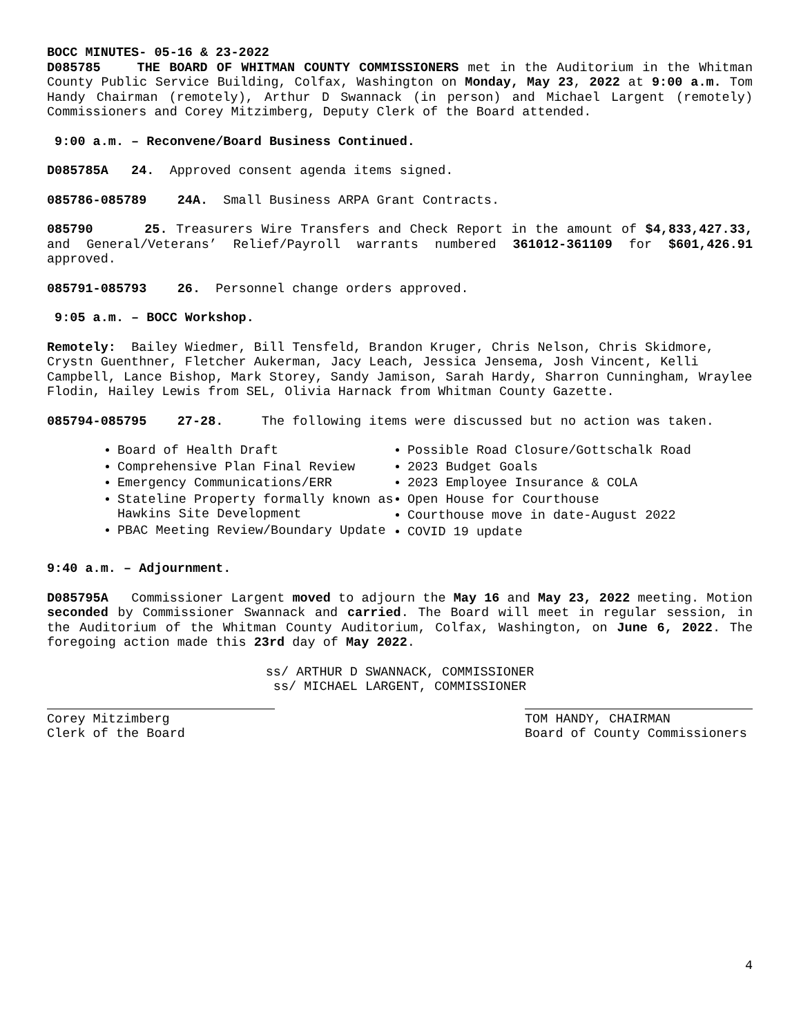BOCC MINUTES- 05-16 & 23-2022
D085785 THE BOARD OF WHITMAN COUNTY COMMISSIONERS met in the Auditorium in the Whitman County Public Service Building, Colfax, Washington on Monday, May 23, 2022 at 9:00 a.m. Tom Handy Chairman (remotely), Arthur D Swannack (in person) and Michael Largent (remotely) Commissioners and Corey Mitzimberg, Deputy Clerk of the Board attended.
9:00 a.m. – Reconvene/Board Business Continued.
D085785A 24. Approved consent agenda items signed.
085786-085789 24A. Small Business ARPA Grant Contracts.
085790 25. Treasurers Wire Transfers and Check Report in the amount of $4,833,427.33, and General/Veterans’ Relief/Payroll warrants numbered 361012-361109 for $601,426.91 approved.
085791-085793 26. Personnel change orders approved.
9:05 a.m. – BOCC Workshop.
Remotely: Bailey Wiedmer, Bill Tensfeld, Brandon Kruger, Chris Nelson, Chris Skidmore, Crystn Guenthner, Fletcher Aukerman, Jacy Leach, Jessica Jensema, Josh Vincent, Kelli Campbell, Lance Bishop, Mark Storey, Sandy Jamison, Sarah Hardy, Sharron Cunningham, Wraylee Flodin, Hailey Lewis from SEL, Olivia Harnack from Whitman County Gazette.
085794-085795 27-28. The following items were discussed but no action was taken.
Board of Health Draft
Comprehensive Plan Final Review
Emergency Communications/ERR
Stateline Property formally known as Hawkins Site Development
PBAC Meeting Review/Boundary Update
Possible Road Closure/Gottschalk Road
2023 Budget Goals
2023 Employee Insurance & COLA
Open House for Courthouse
Courthouse move in date-August 2022
COVID 19 update
9:40 a.m. – Adjournment.
D085795A Commissioner Largent moved to adjourn the May 16 and May 23, 2022 meeting. Motion seconded by Commissioner Swannack and carried. The Board will meet in regular session, in the Auditorium of the Whitman County Auditorium, Colfax, Washington, on June 6, 2022. The foregoing action made this 23rd day of May 2022.
ss/ ARTHUR D SWANNACK, COMMISSIONER
ss/ MICHAEL LARGENT, COMMISSIONER
Corey Mitzimberg
Clerk of the Board
TOM HANDY, CHAIRMAN
Board of County Commissioners
4